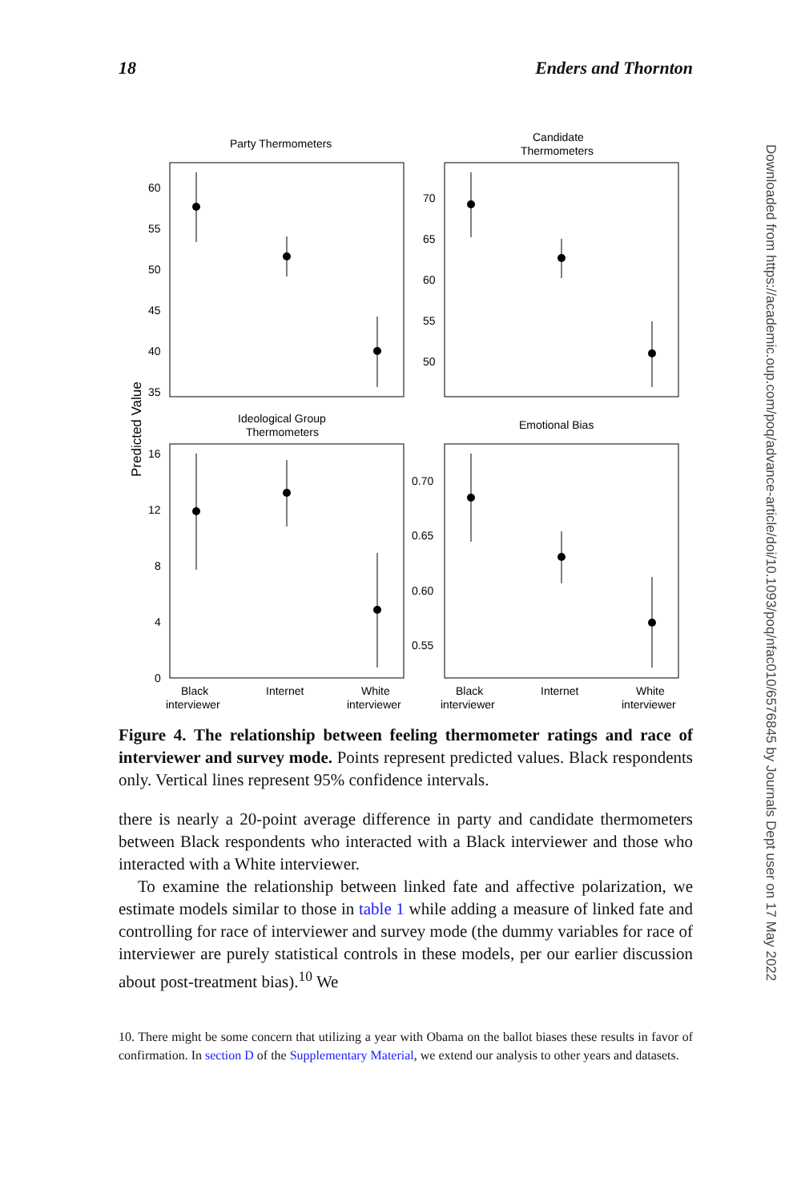18 Enders and Thornton
Party Thermometers
Candidate
Thermometers
Ideological Group
Thermometers
Emotional Bias
60
55
50
45
40
35
70
65
60
55
50
16
12
8
4
0
0.70
0.65
0.60
0.55
Black
interviewer
Internet
White
interviewer
Black
interviewer
Internet
White
interviewer
Predicted Value
Figure 4. The relationship between feeling thermometer ratings and race of interviewer and survey mode. Points represent predicted values. Black respondents only. Vertical lines represent 95% confidence intervals.
there is nearly a 20-point average difference in party and candidate thermometers between Black respondents who interacted with a Black interviewer and those who interacted with a White interviewer.
To examine the relationship between linked fate and affective polarization, we estimate models similar to those in table 1 while adding a measure of linked fate and controlling for race of interviewer and survey mode (the dummy variables for race of interviewer are purely statistical controls in these models, per our earlier discussion about post-treatment bias).<sup>10</sup> We
10. There might be some concern that utilizing a year with Obama on the ballot biases these results in favor of confirmation. In section D of the Supplementary Material, we extend our analysis to other years and datasets.
Downloaded from https://academic.oup.com/poq/advance-article/doi/10.1093/poq/nfac010/6576845 by Journals Dept user on 17 May 2022